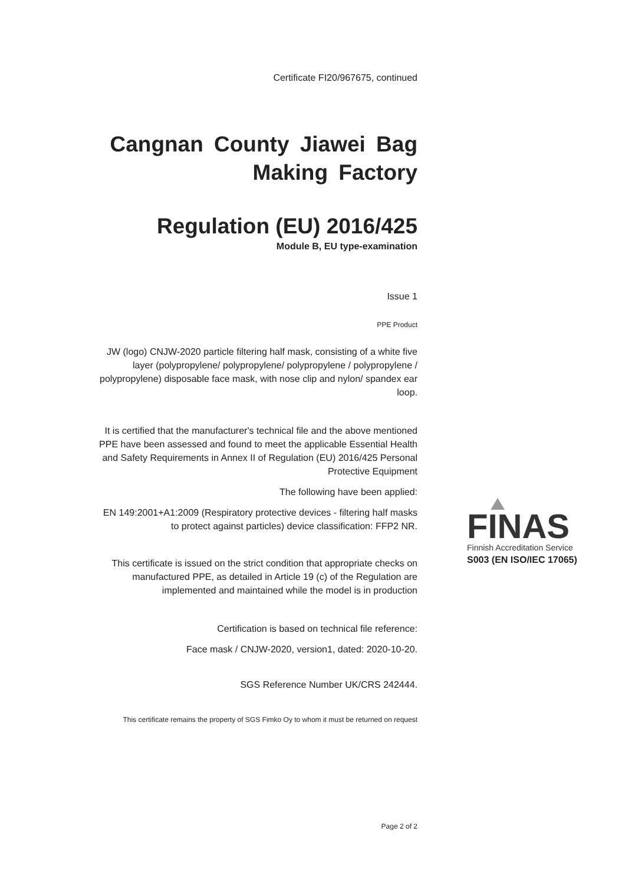Certificate FI20/967675, continued
Cangnan County Jiawei Bag Making Factory
Regulation (EU) 2016/425
Module B, EU type-examination
Issue 1
PPE Product
JW (logo) CNJW-2020 particle filtering half mask, consisting of a white five layer (polypropylene/ polypropylene/ polypropylene / polypropylene / polypropylene) disposable face mask, with nose clip and nylon/ spandex ear loop.
It is certified that the manufacturer's technical file and the above mentioned PPE have been assessed and found to meet the applicable Essential Health and Safety Requirements in Annex II of Regulation (EU) 2016/425 Personal Protective Equipment
The following have been applied:
EN 149:2001+A1:2009 (Respiratory protective devices - filtering half masks to protect against particles) device classification: FFP2 NR.
This certificate is issued on the strict condition that appropriate checks on manufactured PPE, as detailed in Article 19 (c) of the Regulation are implemented and maintained while the model is in production
Certification is based on technical file reference:
Face mask / CNJW-2020, version1, dated: 2020-10-20.
SGS Reference Number UK/CRS 242444.
This certificate remains the property of SGS Fimko Oy to whom it must be returned on request
FINAS
Finnish Accreditation Service
S003 (EN ISO/IEC 17065)
Page 2 of 2